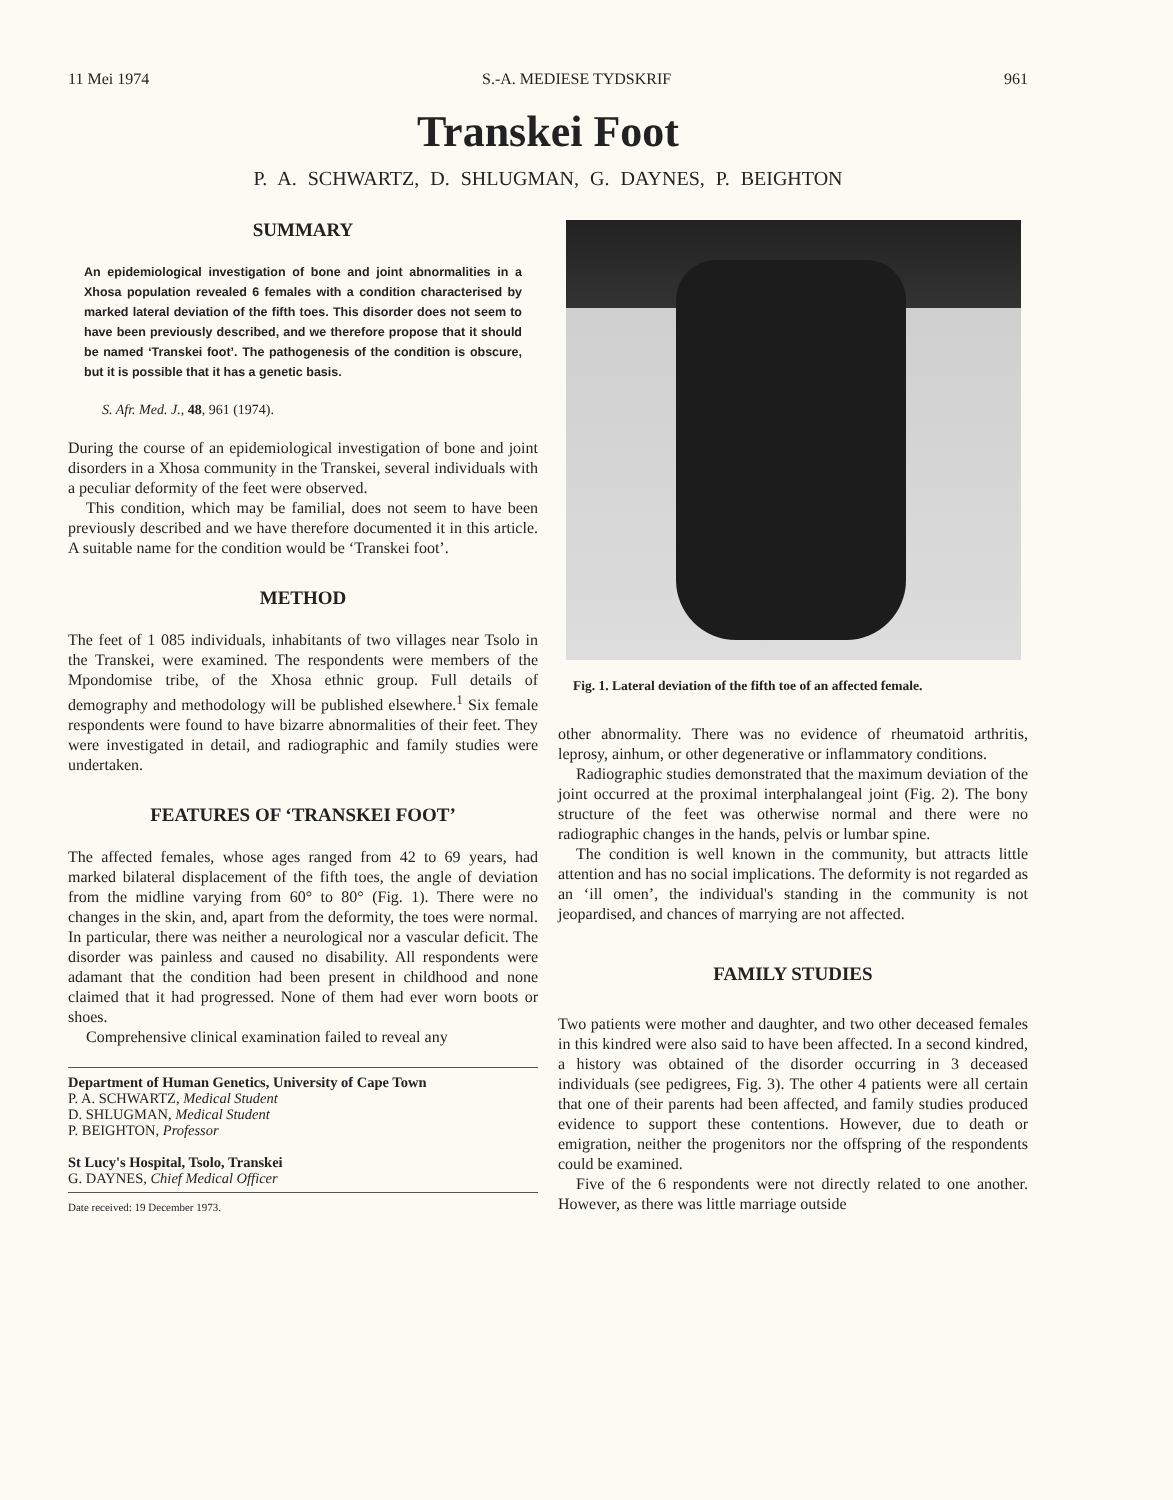11 Mei 1974 S.-A. MEDIESE TYDSKRIF 961
Transkei Foot
P. A. SCHWARTZ, D. SHLUGMAN, G. DAYNES, P. BEIGHTON
SUMMARY
An epidemiological investigation of bone and joint abnormalities in a Xhosa population revealed 6 females with a condition characterised by marked lateral deviation of the fifth toes. This disorder does not seem to have been previously described, and we therefore propose that it should be named ‘Transkei foot’. The pathogenesis of the condition is obscure, but it is possible that it has a genetic basis.
S. Afr. Med. J., 48, 961 (1974).
During the course of an epidemiological investigation of bone and joint disorders in a Xhosa community in the Transkei, several individuals with a peculiar deformity of the feet were observed.
This condition, which may be familial, does not seem to have been previously described and we have therefore documented it in this article. A suitable name for the condition would be ‘Transkei foot’.
METHOD
The feet of 1 085 individuals, inhabitants of two villages near Tsolo in the Transkei, were examined. The respondents were members of the Mpondomise tribe, of the Xhosa ethnic group. Full details of demography and methodology will be published elsewhere.<sup>1</sup> Six female respondents were found to have bizarre abnormalities of their feet. They were investigated in detail, and radiographic and family studies were undertaken.
FEATURES OF ‘TRANSKEI FOOT’
The affected females, whose ages ranged from 42 to 69 years, had marked bilateral displacement of the fifth toes, the angle of deviation from the midline varying from 60° to 80° (Fig. 1). There were no changes in the skin, and, apart from the deformity, the toes were normal. In particular, there was neither a neurological nor a vascular deficit. The disorder was painless and caused no disability. All respondents were adamant that the condition had been present in childhood and none claimed that it had progressed. None of them had ever worn boots or shoes.
Comprehensive clinical examination failed to reveal any
Department of Human Genetics, University of Cape Town
P. A. SCHWARTZ, Medical Student
D. SHLUGMAN, Medical Student
P. BEIGHTON, Professor
St Lucy's Hospital, Tsolo, Transkei
G. DAYNES, Chief Medical Officer
Date received: 19 December 1973.
Fig. 1. Lateral deviation of the fifth toe of an affected female.
other abnormality. There was no evidence of rheumatoid arthritis, leprosy, ainhum, or other degenerative or inflammatory conditions.
Radiographic studies demonstrated that the maximum deviation of the joint occurred at the proximal interphalangeal joint (Fig. 2). The bony structure of the feet was otherwise normal and there were no radiographic changes in the hands, pelvis or lumbar spine.
The condition is well known in the community, but attracts little attention and has no social implications. The deformity is not regarded as an ‘ill omen’, the individual's standing in the community is not jeopardised, and chances of marrying are not affected.
FAMILY STUDIES
Two patients were mother and daughter, and two other deceased females in this kindred were also said to have been affected. In a second kindred, a history was obtained of the disorder occurring in 3 deceased individuals (see pedigrees, Fig. 3). The other 4 patients were all certain that one of their parents had been affected, and family studies produced evidence to support these contentions. However, due to death or emigration, neither the progenitors nor the offspring of the respondents could be examined.
Five of the 6 respondents were not directly related to one another. However, as there was little marriage outside